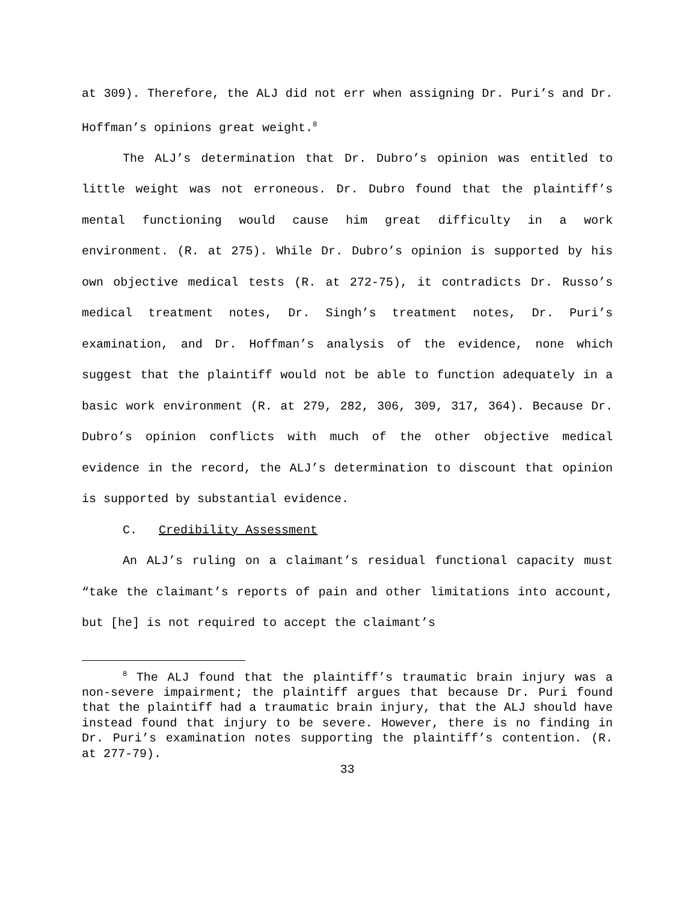at 309). Therefore, the ALJ did not err when assigning Dr. Puri’s and Dr. Hoffman’s opinions great weight.<sup>8</sup>
The ALJ’s determination that Dr. Dubro’s opinion was entitled to little weight was not erroneous. Dr. Dubro found that the plaintiff’s mental functioning would cause him great difficulty in a work environment. (R. at 275). While Dr. Dubro’s opinion is supported by his own objective medical tests (R. at 272-75), it contradicts Dr. Russo’s medical treatment notes, Dr. Singh’s treatment notes, Dr. Puri’s examination, and Dr. Hoffman’s analysis of the evidence, none which suggest that the plaintiff would not be able to function adequately in a basic work environment (R. at 279, 282, 306, 309, 317, 364). Because Dr. Dubro’s opinion conflicts with much of the other objective medical evidence in the record, the ALJ’s determination to discount that opinion is supported by substantial evidence.
C. Credibility Assessment
An ALJ’s ruling on a claimant’s residual functional capacity must “take the claimant’s reports of pain and other limitations into account, but [he] is not required to accept the claimant’s
<sup>8</sup> The ALJ found that the plaintiff’s traumatic brain injury was a non-severe impairment; the plaintiff argues that because Dr. Puri found that the plaintiff had a traumatic brain injury, that the ALJ should have instead found that injury to be severe. However, there is no finding in Dr. Puri’s examination notes supporting the plaintiff’s contention. (R. at 277-79).
33